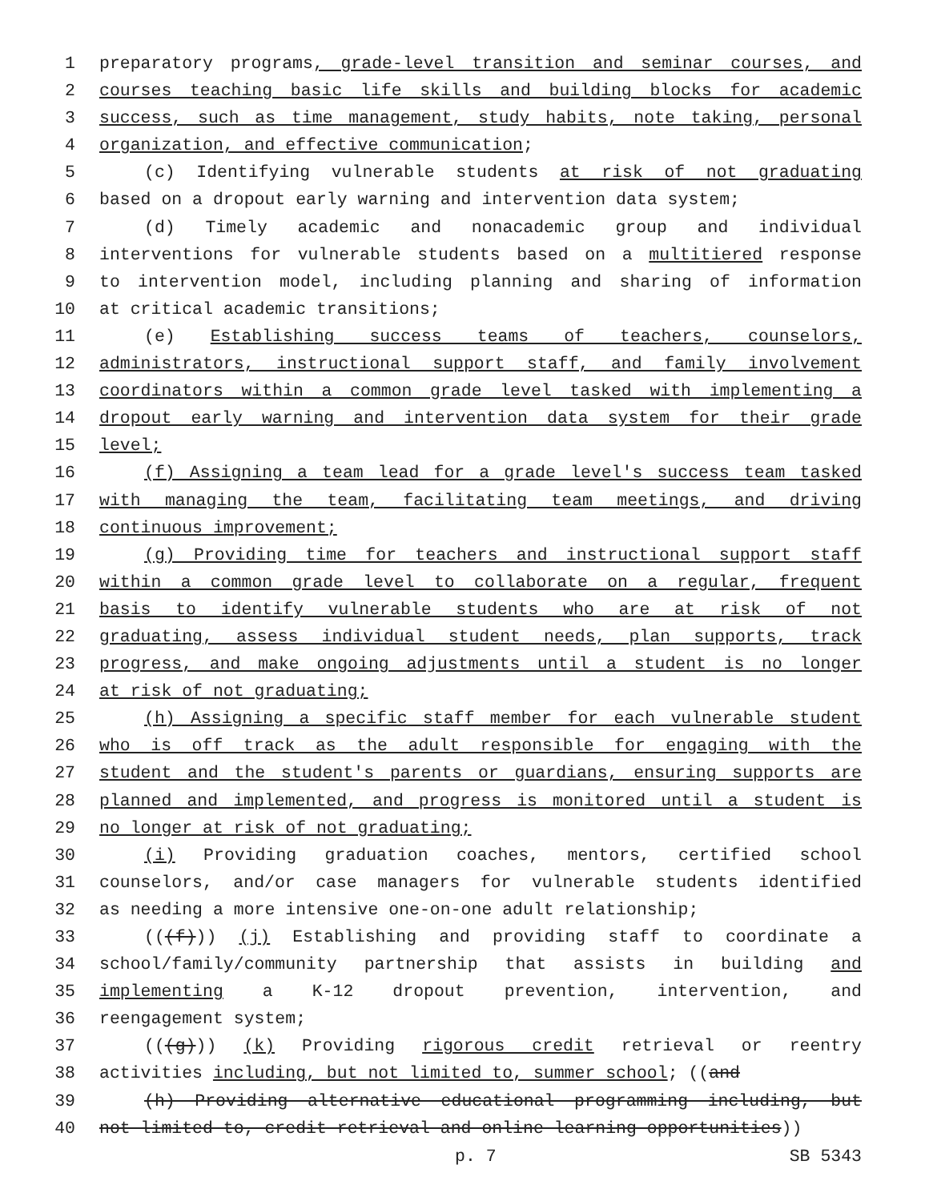1 preparatory programs, grade-level transition and seminar courses, and
2 courses teaching basic life skills and building blocks for academic
3 success, such as time management, study habits, note taking, personal
4 organization, and effective communication;
5 (c) Identifying vulnerable students at risk of not graduating
6 based on a dropout early warning and intervention data system;
7 (d) Timely academic and nonacademic group and individual
8 interventions for vulnerable students based on a multitiered response
9 to intervention model, including planning and sharing of information
10 at critical academic transitions;
11 (e) Establishing success teams of teachers, counselors,
12 administrators, instructional support staff, and family involvement
13 coordinators within a common grade level tasked with implementing a
14 dropout early warning and intervention data system for their grade
15 level;
16 (f) Assigning a team lead for a grade level's success team tasked
17 with managing the team, facilitating team meetings, and driving
18 continuous improvement;
19 (g) Providing time for teachers and instructional support staff
20 within a common grade level to collaborate on a regular, frequent
21 basis to identify vulnerable students who are at risk of not
22 graduating, assess individual student needs, plan supports, track
23 progress, and make ongoing adjustments until a student is no longer
24 at risk of not graduating;
25 (h) Assigning a specific staff member for each vulnerable student
26 who is off track as the adult responsible for engaging with the
27 student and the student's parents or guardians, ensuring supports are
28 planned and implemented, and progress is monitored until a student is
29 no longer at risk of not graduating;
30 (i) Providing graduation coaches, mentors, certified school
31 counselors, and/or case managers for vulnerable students identified
32 as needing a more intensive one-on-one adult relationship;
33 (((f))) (j) Establishing and providing staff to coordinate a
34 school/family/community partnership that assists in building and
35 implementing a K-12 dropout prevention, intervention, and
36 reengagement system;
37 (((g))) (k) Providing rigorous credit retrieval or reentry
38 activities including, but not limited to, summer school; ((and
39 (h) Providing alternative educational programming including, but
40 not limited to, credit retrieval and online learning opportunities))
p. 7 SB 5343